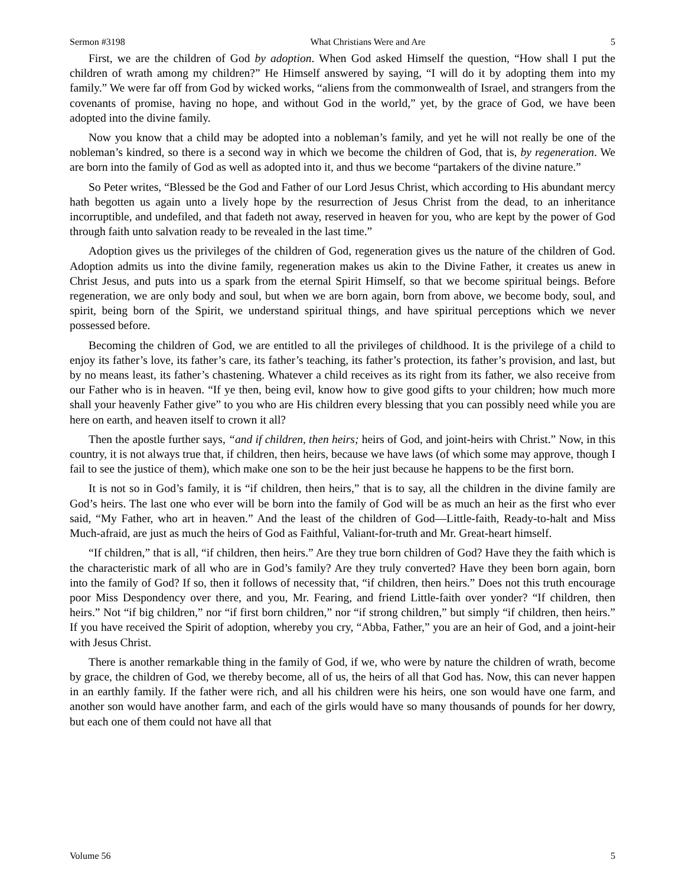Sermon #3198 What Christians Were and Are 5
First, we are the children of God by adoption. When God asked Himself the question, “How shall I put the children of wrath among my children?” He Himself answered by saying, “I will do it by adopting them into my family.” We were far off from God by wicked works, “aliens from the commonwealth of Israel, and strangers from the covenants of promise, having no hope, and without God in the world,” yet, by the grace of God, we have been adopted into the divine family.
Now you know that a child may be adopted into a nobleman’s family, and yet he will not really be one of the nobleman’s kindred, so there is a second way in which we become the children of God, that is, by regeneration. We are born into the family of God as well as adopted into it, and thus we become “partakers of the divine nature.”
So Peter writes, “Blessed be the God and Father of our Lord Jesus Christ, which according to His abundant mercy hath begotten us again unto a lively hope by the resurrection of Jesus Christ from the dead, to an inheritance incorruptible, and undefiled, and that fadeth not away, reserved in heaven for you, who are kept by the power of God through faith unto salvation ready to be revealed in the last time.”
Adoption gives us the privileges of the children of God, regeneration gives us the nature of the children of God. Adoption admits us into the divine family, regeneration makes us akin to the Divine Father, it creates us anew in Christ Jesus, and puts into us a spark from the eternal Spirit Himself, so that we become spiritual beings. Before regeneration, we are only body and soul, but when we are born again, born from above, we become body, soul, and spirit, being born of the Spirit, we understand spiritual things, and have spiritual perceptions which we never possessed before.
Becoming the children of God, we are entitled to all the privileges of childhood. It is the privilege of a child to enjoy its father’s love, its father’s care, its father’s teaching, its father’s protection, its father’s provision, and last, but by no means least, its father’s chastening. Whatever a child receives as its right from its father, we also receive from our Father who is in heaven. “If ye then, being evil, know how to give good gifts to your children; how much more shall your heavenly Father give” to you who are His children every blessing that you can possibly need while you are here on earth, and heaven itself to crown it all?
Then the apostle further says, “and if children, then heirs; heirs of God, and joint-heirs with Christ.” Now, in this country, it is not always true that, if children, then heirs, because we have laws (of which some may approve, though I fail to see the justice of them), which make one son to be the heir just because he happens to be the first born.
It is not so in God’s family, it is “if children, then heirs,” that is to say, all the children in the divine family are God’s heirs. The last one who ever will be born into the family of God will be as much an heir as the first who ever said, “My Father, who art in heaven.” And the least of the children of God—Little-faith, Ready-to-halt and Miss Much-afraid, are just as much the heirs of God as Faithful, Valiant-for-truth and Mr. Great-heart himself.
“If children,” that is all, “if children, then heirs.” Are they true born children of God? Have they the faith which is the characteristic mark of all who are in God’s family? Are they truly converted? Have they been born again, born into the family of God? If so, then it follows of necessity that, “if children, then heirs.” Does not this truth encourage poor Miss Despondency over there, and you, Mr. Fearing, and friend Little-faith over yonder? “If children, then heirs.” Not “if big children,” nor “if first born children,” nor “if strong children,” but simply “if children, then heirs.” If you have received the Spirit of adoption, whereby you cry, “Abba, Father,” you are an heir of God, and a joint-heir with Jesus Christ.
There is another remarkable thing in the family of God, if we, who were by nature the children of wrath, become by grace, the children of God, we thereby become, all of us, the heirs of all that God has. Now, this can never happen in an earthly family. If the father were rich, and all his children were his heirs, one son would have one farm, and another son would have another farm, and each of the girls would have so many thousands of pounds for her dowry, but each one of them could not have all that
Volume 56 5